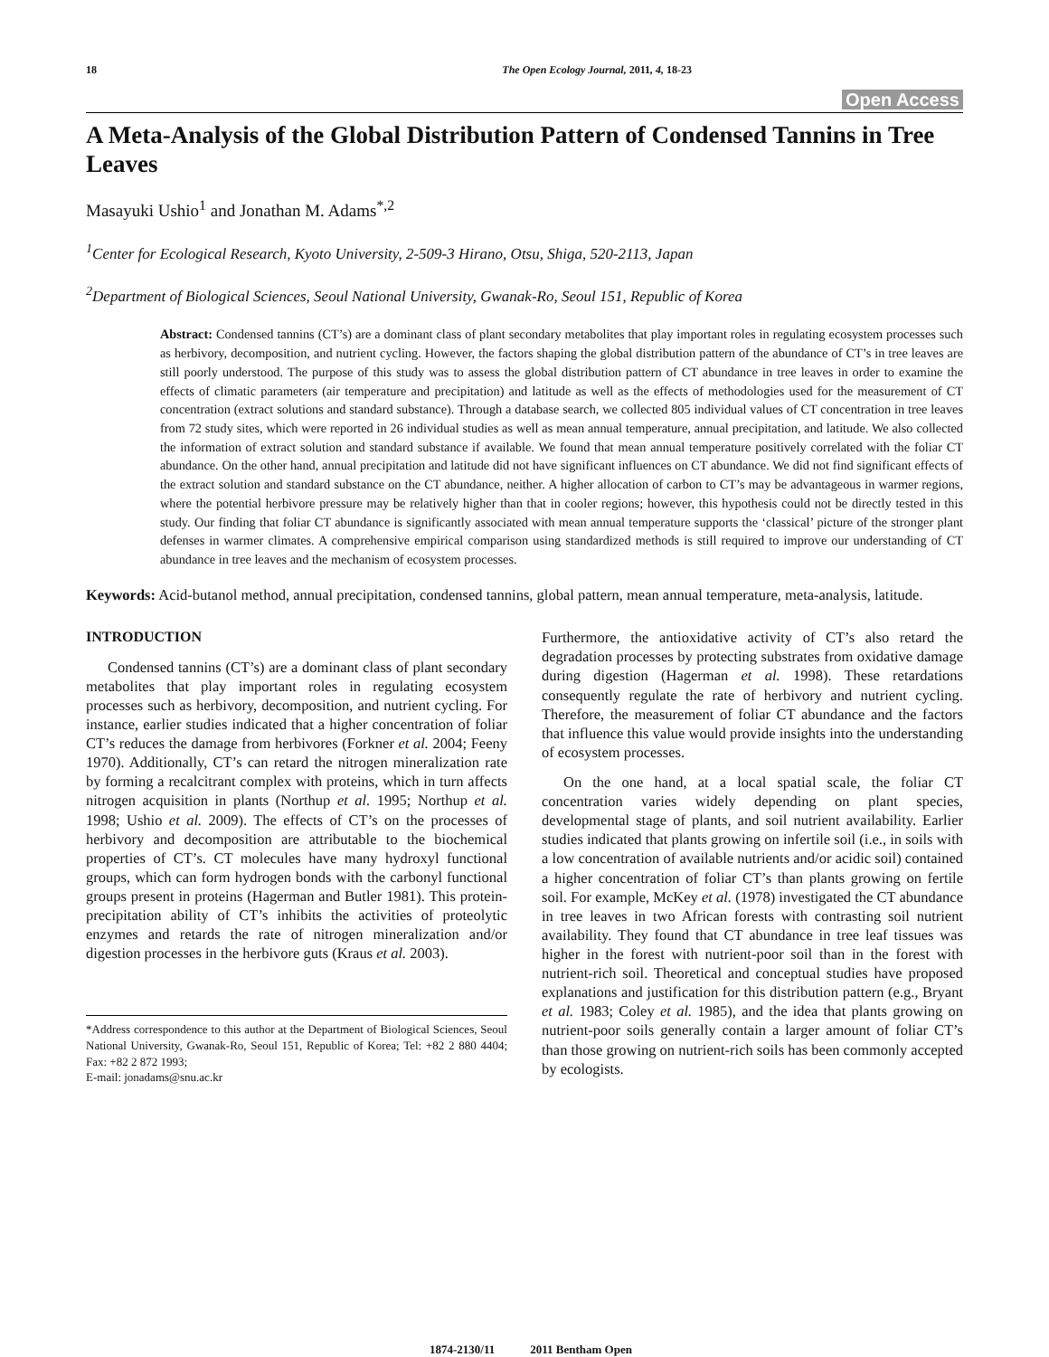18 The Open Ecology Journal, 2011, 4, 18-23
Open Access
A Meta-Analysis of the Global Distribution Pattern of Condensed Tannins in Tree Leaves
Masayuki Ushio<sup>1</sup> and Jonathan M. Adams<sup>*,2</sup>
<sup>1</sup> Center for Ecological Research, Kyoto University, 2-509-3 Hirano, Otsu, Shiga, 520-2113, Japan
<sup>2</sup> Department of Biological Sciences, Seoul National University, Gwanak-Ro, Seoul 151, Republic of Korea
Abstract: Condensed tannins (CT’s) are a dominant class of plant secondary metabolites that play important roles in regulating ecosystem processes such as herbivory, decomposition, and nutrient cycling. However, the factors shaping the global distribution pattern of the abundance of CT’s in tree leaves are still poorly understood. The purpose of this study was to assess the global distribution pattern of CT abundance in tree leaves in order to examine the effects of climatic parameters (air temperature and precipitation) and latitude as well as the effects of methodologies used for the measurement of CT concentration (extract solutions and standard substance). Through a database search, we collected 805 individual values of CT concentration in tree leaves from 72 study sites, which were reported in 26 individual studies as well as mean annual temperature, annual precipitation, and latitude. We also collected the information of extract solution and standard substance if available. We found that mean annual temperature positively correlated with the foliar CT abundance. On the other hand, annual precipitation and latitude did not have significant influences on CT abundance. We did not find significant effects of the extract solution and standard substance on the CT abundance, neither. A higher allocation of carbon to CT’s may be advantageous in warmer regions, where the potential herbivore pressure may be relatively higher than that in cooler regions; however, this hypothesis could not be directly tested in this study. Our finding that foliar CT abundance is significantly associated with mean annual temperature supports the ‘classical’ picture of the stronger plant defenses in warmer climates. A comprehensive empirical comparison using standardized methods is still required to improve our understanding of CT abundance in tree leaves and the mechanism of ecosystem processes.
Keywords: Acid-butanol method, annual precipitation, condensed tannins, global pattern, mean annual temperature, meta-analysis, latitude.
INTRODUCTION
Condensed tannins (CT’s) are a dominant class of plant secondary metabolites that play important roles in regulating ecosystem processes such as herbivory, decomposition, and nutrient cycling. For instance, earlier studies indicated that a higher concentration of foliar CT’s reduces the damage from herbivores (Forkner et al. 2004; Feeny 1970). Additionally, CT’s can retard the nitrogen mineralization rate by forming a recalcitrant complex with proteins, which in turn affects nitrogen acquisition in plants (Northup et al. 1995; Northup et al. 1998; Ushio et al. 2009). The effects of CT’s on the processes of herbivory and decomposition are attributable to the biochemical properties of CT’s. CT molecules have many hydroxyl functional groups, which can form hydrogen bonds with the carbonyl functional groups present in proteins (Hagerman and Butler 1981). This protein-precipitation ability of CT’s inhibits the activities of proteolytic enzymes and retards the rate of nitrogen mineralization and/or digestion processes in the herbivore guts (Kraus et al. 2003).
*Address correspondence to this author at the Department of Biological Sciences, Seoul National University, Gwanak-Ro, Seoul 151, Republic of Korea; Tel: +82 2 880 4404; Fax: +82 2 872 1993;
E-mail: jonadams@snu.ac.kr
Furthermore, the antioxidative activity of CT’s also retard the degradation processes by protecting substrates from oxidative damage during digestion (Hagerman et al. 1998). These retardations consequently regulate the rate of herbivory and nutrient cycling. Therefore, the measurement of foliar CT abundance and the factors that influence this value would provide insights into the understanding of ecosystem processes.
On the one hand, at a local spatial scale, the foliar CT concentration varies widely depending on plant species, developmental stage of plants, and soil nutrient availability. Earlier studies indicated that plants growing on infertile soil (i.e., in soils with a low concentration of available nutrients and/or acidic soil) contained a higher concentration of foliar CT’s than plants growing on fertile soil. For example, McKey et al. (1978) investigated the CT abundance in tree leaves in two African forests with contrasting soil nutrient availability. They found that CT abundance in tree leaf tissues was higher in the forest with nutrient-poor soil than in the forest with nutrient-rich soil. Theoretical and conceptual studies have proposed explanations and justification for this distribution pattern (e.g., Bryant et al. 1983; Coley et al. 1985), and the idea that plants growing on nutrient-poor soils generally contain a larger amount of foliar CT’s than those growing on nutrient-rich soils has been commonly accepted by ecologists.
1874-2130/11 2011 Bentham Open